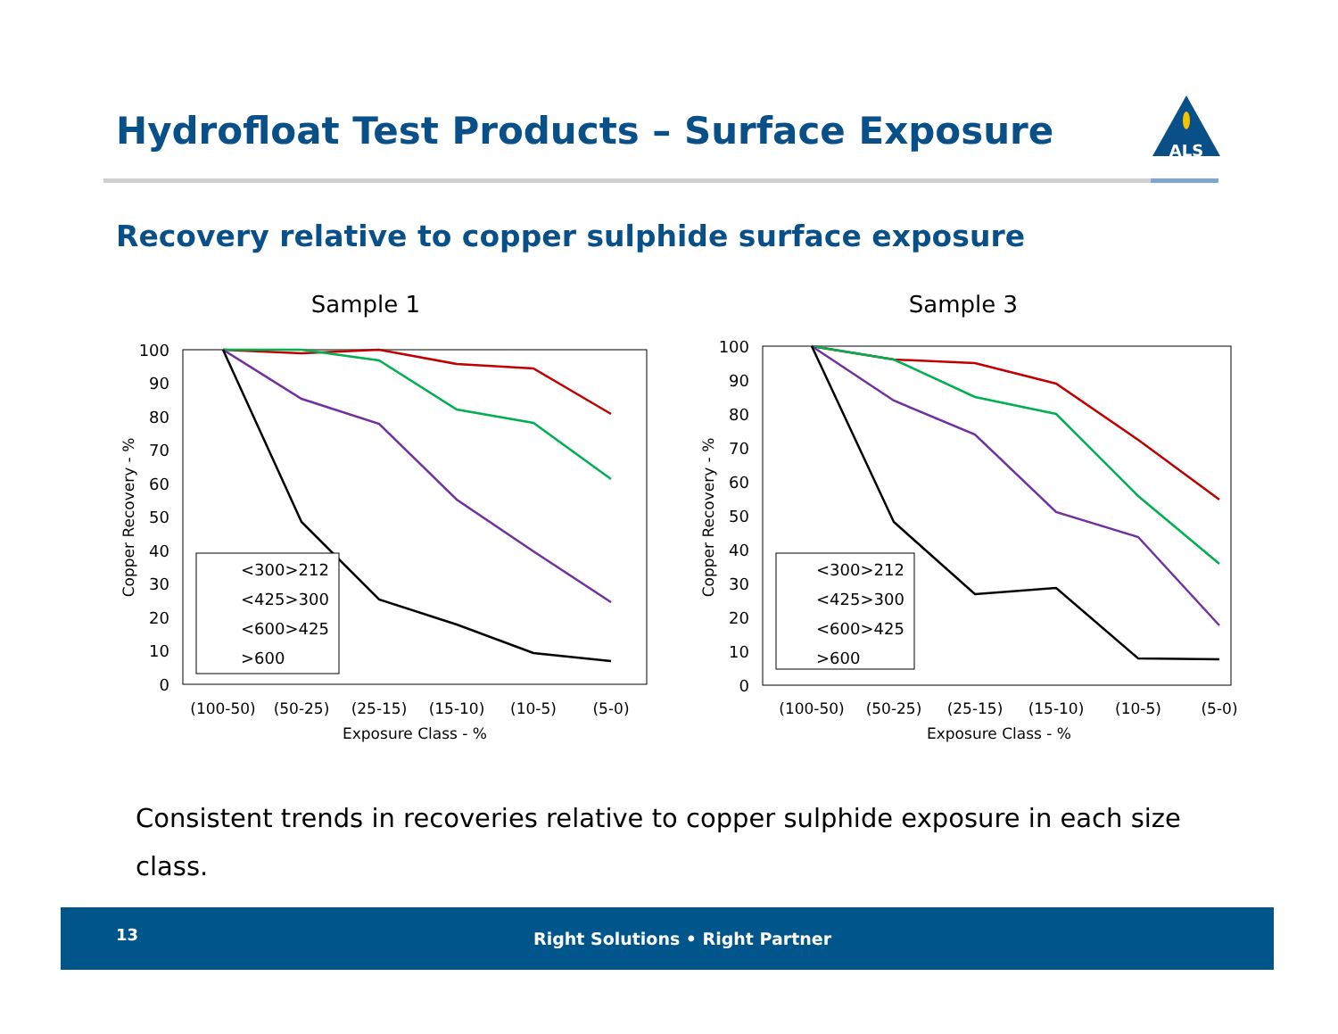Hydrofloat Test Products – Surface Exposure
ALS
Recovery relative to copper sulphide surface exposure
Sample 1
100
90
80
70
60
50
40
30
20
10
0
(100-50)
(50-25)
(25-15)
(15-10)
(10-5)
(5-0)
Exposure Class - %
Copper Recovery - %
<300>212
<425>300
<600>425
>600
Sample 3
100
90
80
70
60
50
40
30
20
10
0
(100-50)
(50-25)
(25-15)
(15-10)
(10-5)
(5-0)
Exposure Class - %
Copper Recovery - %
<300>212
<425>300
<600>425
>600
Consistent trends in recoveries relative to copper sulphide exposure in each size class.
13 Right Solutions • Right Partner